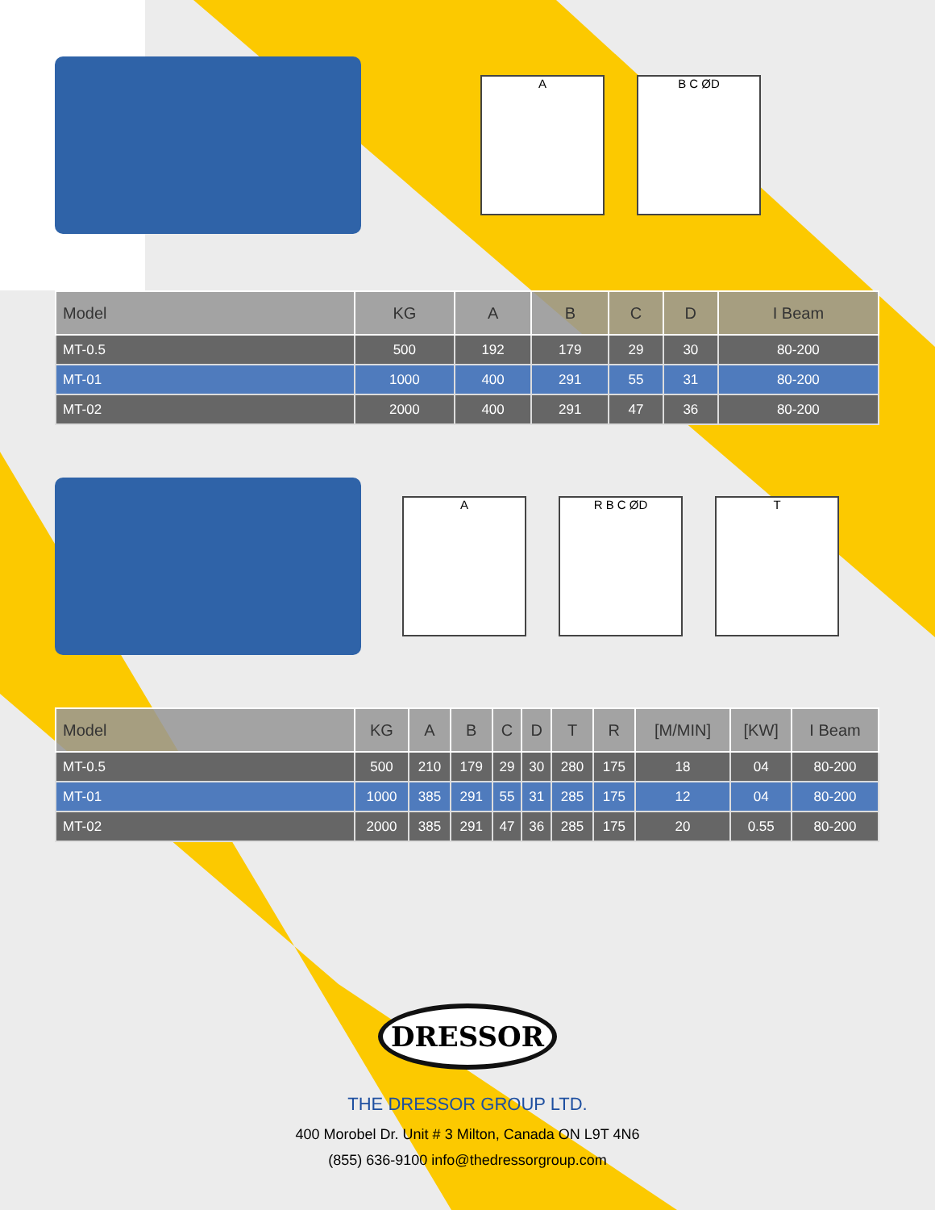A B C ØD
| Model | KG | A | B | C | D | I Beam |
| --- | --- | --- | --- | --- | --- | --- |
| MT-0.5 | 500 | 192 | 179 | 29 | 30 | 80-200 |
| MT-01 | 1000 | 400 | 291 | 55 | 31 | 80-200 |
| MT-02 | 2000 | 400 | 291 | 47 | 36 | 80-200 |
A R B C ØD T
| Model | KG | A | B | C | D | T | R | [M/MIN] | [KW] | I Beam |
| --- | --- | --- | --- | --- | --- | --- | --- | --- | --- | --- |
| MT-0.5 | 500 | 210 | 179 | 29 | 30 | 280 | 175 | 18 | 04 | 80-200 |
| MT-01 | 1000 | 385 | 291 | 55 | 31 | 285 | 175 | 12 | 04 | 80-200 |
| MT-02 | 2000 | 385 | 291 | 47 | 36 | 285 | 175 | 20 | 0.55 | 80-200 |
DRESSOR
THE DRESSOR GROUP LTD.
400 Morobel Dr. Unit # 3 Milton, Canada ON L9T 4N6
(855) 636-9100 info@thedressorgroup.com